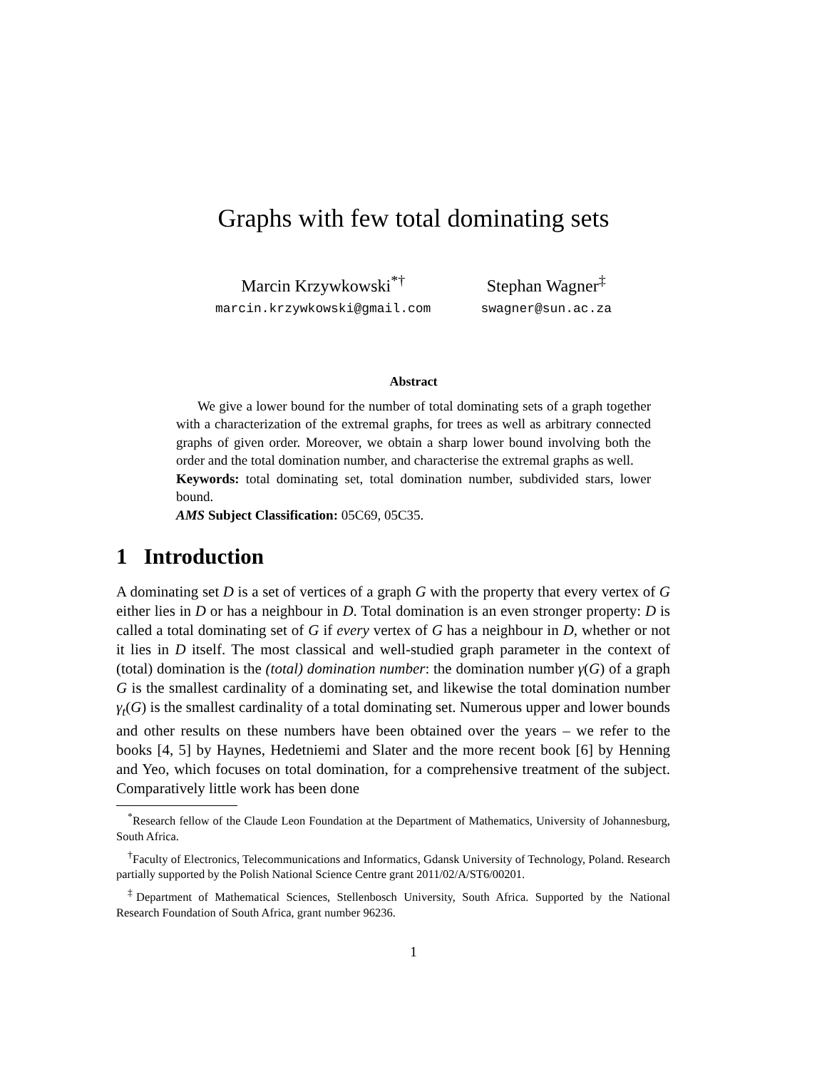Graphs with few total dominating sets
Marcin Krzywkowski<sup>*†</sup>
marcin.krzywkowski@gmail.com
Stephan Wagner<sup>‡</sup>
swagner@sun.ac.za
Abstract
We give a lower bound for the number of total dominating sets of a graph together with a characterization of the extremal graphs, for trees as well as arbitrary connected graphs of given order. Moreover, we obtain a sharp lower bound involving both the order and the total domination number, and characterise the extremal graphs as well.
Keywords: total dominating set, total domination number, subdivided stars, lower bound.
AMS Subject Classification: 05C69, 05C35.
1 Introduction
A dominating set D is a set of vertices of a graph G with the property that every vertex of G either lies in D or has a neighbour in D. Total domination is an even stronger property: D is called a total dominating set of G if every vertex of G has a neighbour in D, whether or not it lies in D itself. The most classical and well-studied graph parameter in the context of (total) domination is the (total) domination number: the domination number γ(G) of a graph G is the smallest cardinality of a dominating set, and likewise the total domination number γ<sub>t</sub>(G) is the smallest cardinality of a total dominating set. Numerous upper and lower bounds and other results on these numbers have been obtained over the years – we refer to the books [4, 5] by Haynes, Hedetniemi and Slater and the more recent book [6] by Henning and Yeo, which focuses on total domination, for a comprehensive treatment of the subject. Comparatively little work has been done
<sup>*</sup> Research fellow of the Claude Leon Foundation at the Department of Mathematics, University of Johannesburg, South Africa.
<sup>†</sup> Faculty of Electronics, Telecommunications and Informatics, Gdansk University of Technology, Poland. Research partially supported by the Polish National Science Centre grant 2011/02/A/ST6/00201.
<sup>‡</sup> Department of Mathematical Sciences, Stellenbosch University, South Africa. Supported by the National Research Foundation of South Africa, grant number 96236.
1